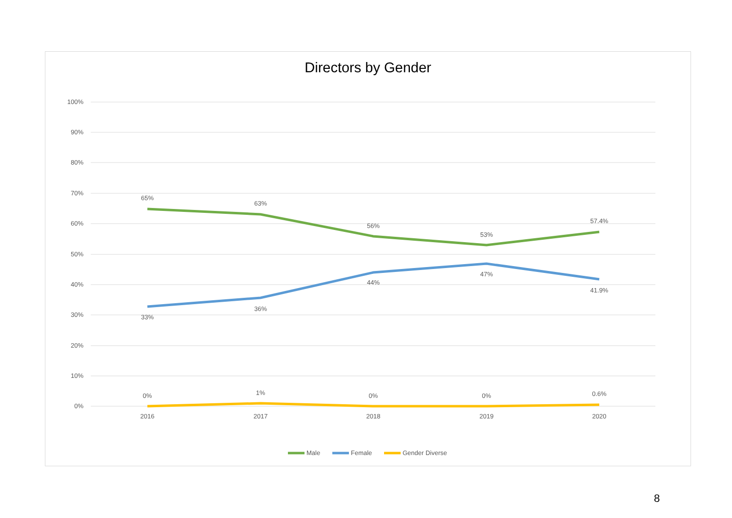Directors by Gender
100%
90%
80%
70%
60%
50%
40%
30%
20%
10%
0%
2016
2017
2018
2019
2020
65%
63%
56%
53%
57.4%
33%
36%
44%
47%
41.9%
0%
1%
0%
0%
0.6%
Male
Female
Gender Diverse
8